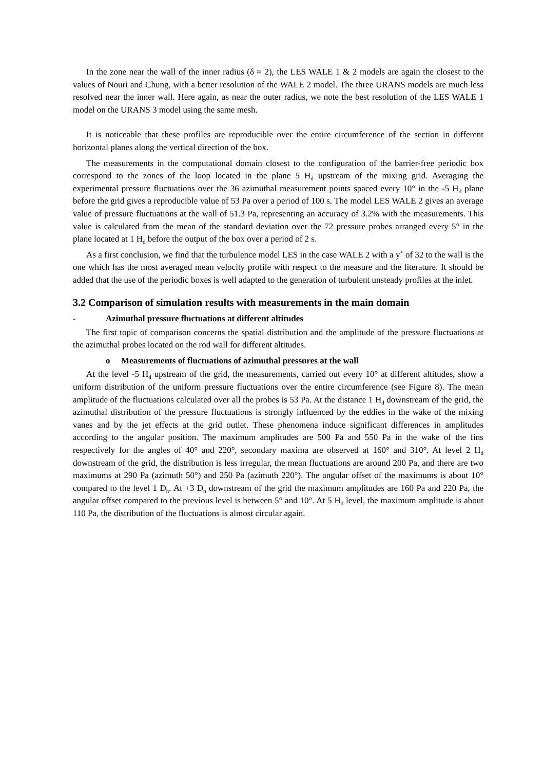In the zone near the wall of the inner radius (δ ≈ 2), the LES WALE 1 & 2 models are again the closest to the values of Nouri and Chung, with a better resolution of the WALE 2 model. The three URANS models are much less resolved near the inner wall. Here again, as near the outer radius, we note the best resolution of the LES WALE 1 model on the URANS 3 model using the same mesh.
It is noticeable that these profiles are reproducible over the entire circumference of the section in different horizontal planes along the vertical direction of the box.
The measurements in the computational domain closest to the configuration of the barrier-free periodic box correspond to the zones of the loop located in the plane 5 H<sub>d</sub> upstream of the mixing grid. Averaging the experimental pressure fluctuations over the 36 azimuthal measurement points spaced every 10° in the -5 H<sub>d</sub> plane before the grid gives a reproducible value of 53 Pa over a period of 100 s. The model LES WALE 2 gives an average value of pressure fluctuations at the wall of 51.3 Pa, representing an accuracy of 3.2% with the measurements. This value is calculated from the mean of the standard deviation over the 72 pressure probes arranged every 5° in the plane located at 1 H<sub>d</sub> before the output of the box over a period of 2 s.
As a first conclusion, we find that the turbulence model LES in the case WALE 2 with a y<sup>+</sup> of 32 to the wall is the one which has the most averaged mean velocity profile with respect to the measure and the literature. It should be added that the use of the periodic boxes is well adapted to the generation of turbulent unsteady profiles at the inlet.
3.2 Comparison of simulation results with measurements in the main domain
- Azimuthal pressure fluctuations at different altitudes
The first topic of comparison concerns the spatial distribution and the amplitude of the pressure fluctuations at the azimuthal probes located on the rod wall for different altitudes.
o Measurements of fluctuations of azimuthal pressures at the wall
At the level -5 H<sub>d</sub> upstream of the grid, the measurements, carried out every 10° at different altitudes, show a uniform distribution of the uniform pressure fluctuations over the entire circumference (see Figure 8). The mean amplitude of the fluctuations calculated over all the probes is 53 Pa. At the distance 1 H<sub>d</sub> downstream of the grid, the azimuthal distribution of the pressure fluctuations is strongly influenced by the eddies in the wake of the mixing vanes and by the jet effects at the grid outlet. These phenomena induce significant differences in amplitudes according to the angular position. The maximum amplitudes are 500 Pa and 550 Pa in the wake of the fins respectively for the angles of 40° and 220°, secondary maxima are observed at 160° and 310°. At level 2 H<sub>d</sub> downstream of the grid, the distribution is less irregular, the mean fluctuations are around 200 Pa, and there are two maximums at 290 Pa (azimuth 50°) and 250 Pa (azimuth 220°). The angular offset of the maximums is about 10° compared to the level 1 D<sub>h</sub>. At +3 D<sub>h</sub> downstream of the grid the maximum amplitudes are 160 Pa and 220 Pa, the angular offset compared to the previous level is between 5° and 10°. At 5 H<sub>d</sub> level, the maximum amplitude is about 110 Pa, the distribution of the fluctuations is almost circular again.